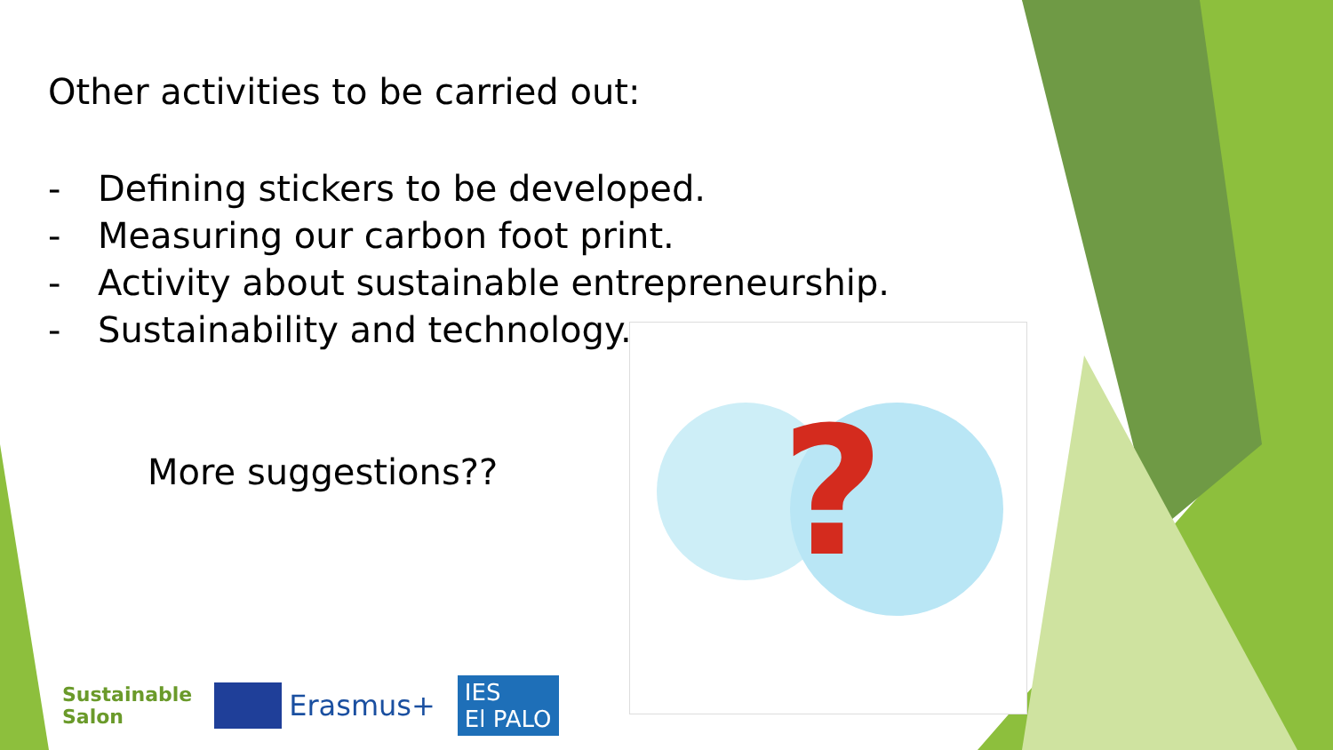Other activities to be carried out:
- Defining stickers to be developed.
- Measuring our carbon foot print.
- Activity about sustainable entrepreneurship.
- Sustainability and technology.
More suggestions??
?
Sustainable
Salon
Erasmus+
IES
El PALO